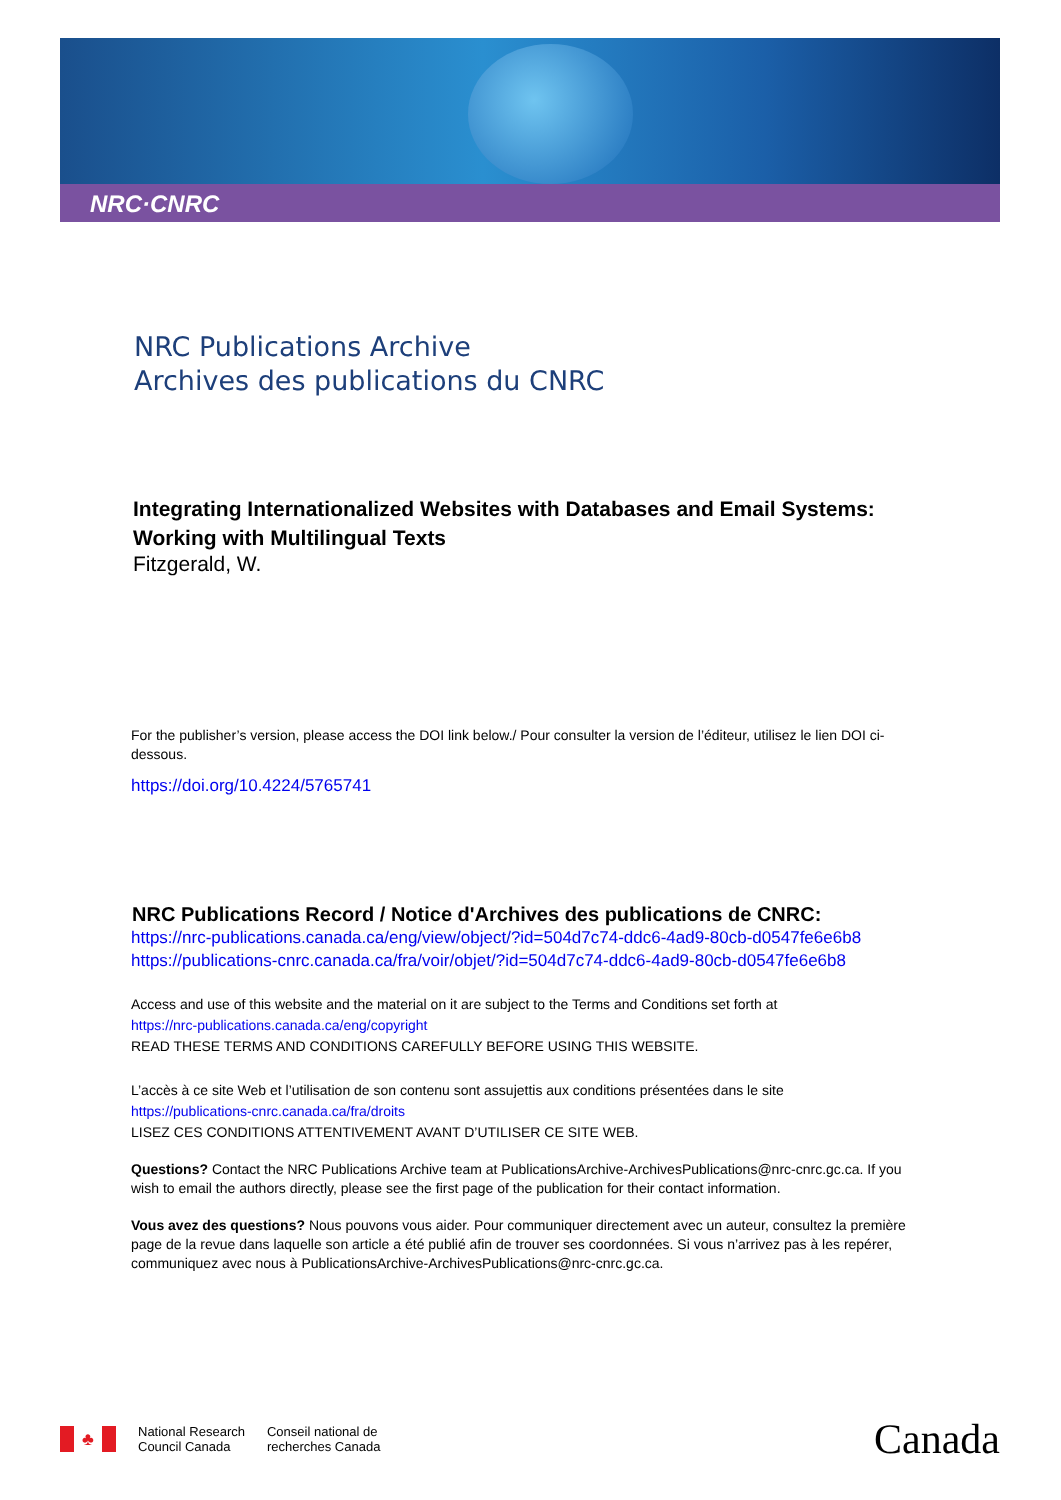NRC·CNRC
NRC Publications Archive
Archives des publications du CNRC
Integrating Internationalized Websites with Databases and Email Systems: Working with Multilingual Texts
Fitzgerald, W.
For the publisher’s version, please access the DOI link below./ Pour consulter la version de l’éditeur, utilisez le lien DOI ci-dessous.
https://doi.org/10.4224/5765741
NRC Publications Record / Notice d'Archives des publications de CNRC:
https://nrc-publications.canada.ca/eng/view/object/?id=504d7c74-ddc6-4ad9-80cb-d0547fe6e6b8
https://publications-cnrc.canada.ca/fra/voir/objet/?id=504d7c74-ddc6-4ad9-80cb-d0547fe6e6b8
Access and use of this website and the material on it are subject to the Terms and Conditions set forth at
https://nrc-publications.canada.ca/eng/copyright
READ THESE TERMS AND CONDITIONS CAREFULLY BEFORE USING THIS WEBSITE.
L’accès à ce site Web et l’utilisation de son contenu sont assujettis aux conditions présentées dans le site
https://publications-cnrc.canada.ca/fra/droits
LISEZ CES CONDITIONS ATTENTIVEMENT AVANT D’UTILISER CE SITE WEB.
Questions? Contact the NRC Publications Archive team at PublicationsArchive-ArchivesPublications@nrc-cnrc.gc.ca. If you wish to email the authors directly, please see the first page of the publication for their contact information.
Vous avez des questions? Nous pouvons vous aider. Pour communiquer directement avec un auteur, consultez la première page de la revue dans laquelle son article a été publié afin de trouver ses coordonnées. Si vous n’arrivez pas à les repérer, communiquez avec nous à PublicationsArchive-ArchivesPublications@nrc-cnrc.gc.ca.
♣
National Research
Council Canada
Conseil national de
recherches Canada
Canada